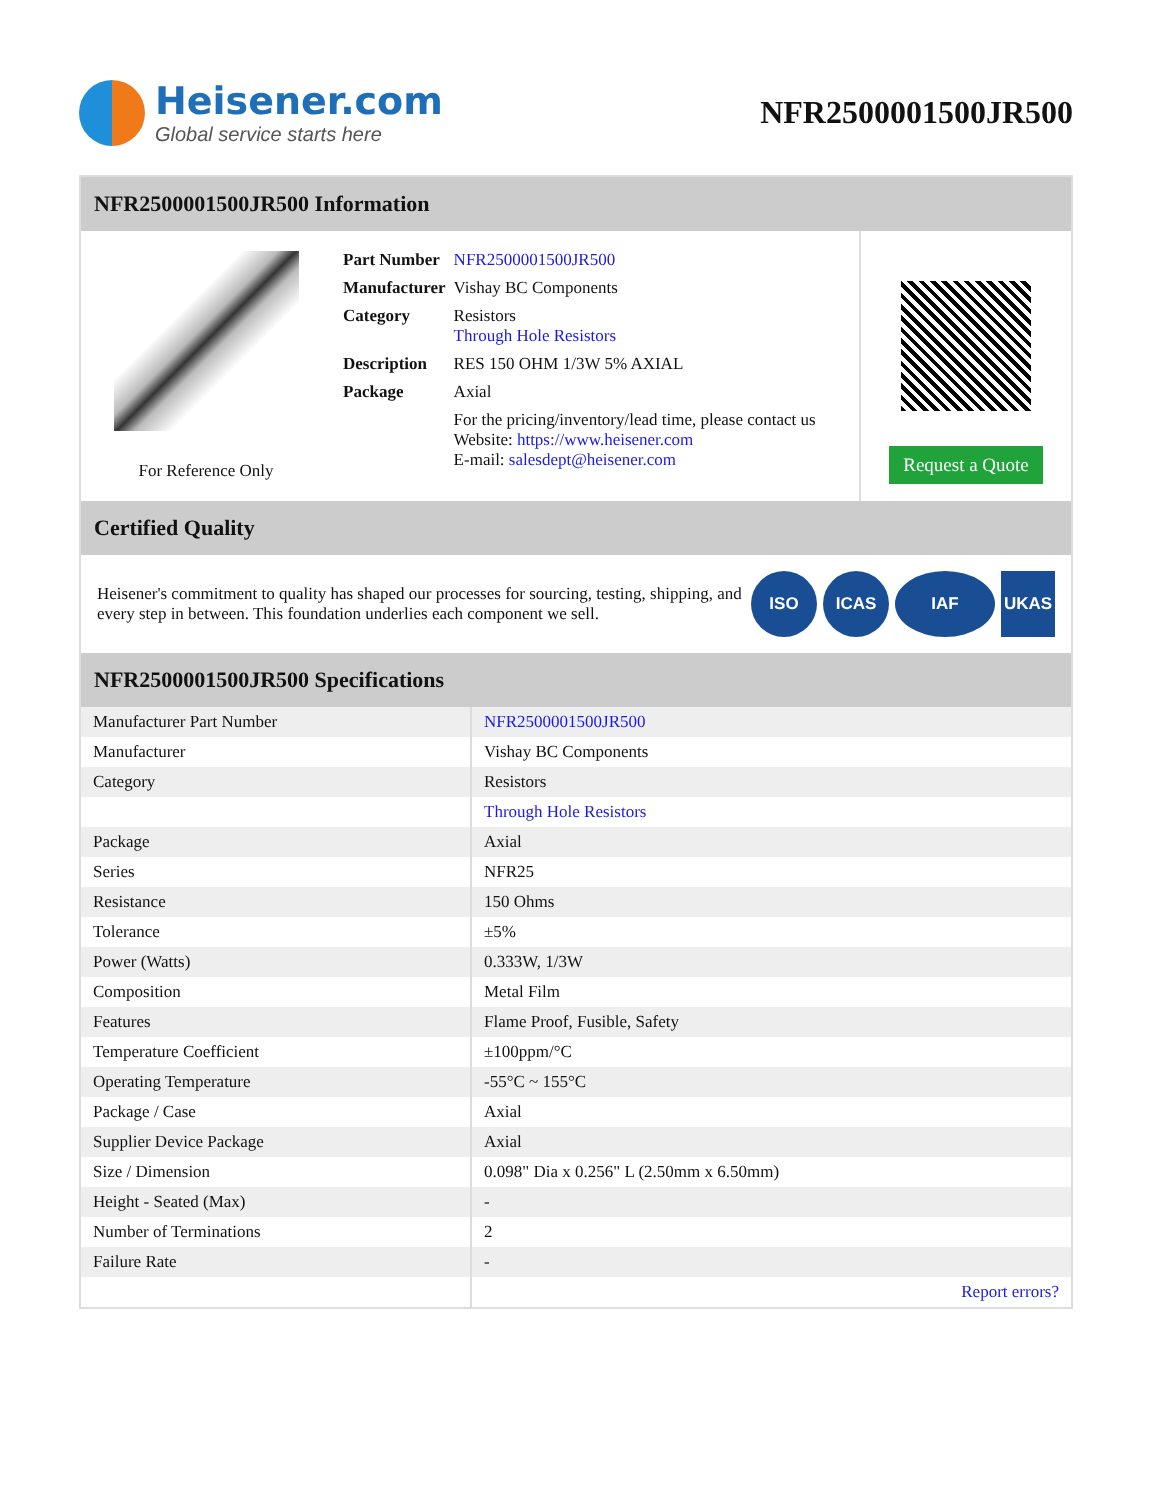Heisener.com
Global service starts here
NFR2500001500JR500
NFR2500001500JR500 Information
For Reference Only
| Part Number | NFR2500001500JR500 |
| Manufacturer | Vishay BC Components |
| Category | Resistors Through Hole Resistors |
| Description | RES 150 OHM 1/3W 5% AXIAL |
| Package | Axial |
| | For the pricing/inventory/lead time, please contact us Website: https://www.heisener.com E-mail: salesdept@heisener.com |
Request a Quote
Certified Quality
Heisener's commitment to quality has shaped our processes for sourcing, testing, shipping, and every step in between. This foundation underlies each component we sell.
ISO ICAS IAF UKAS
NFR2500001500JR500 Specifications
| Manufacturer Part Number | NFR2500001500JR500 |
| Manufacturer | Vishay BC Components |
| Category | Resistors |
| | Through Hole Resistors |
| Package | Axial |
| Series | NFR25 |
| Resistance | 150 Ohms |
| Tolerance | ±5% |
| Power (Watts) | 0.333W, 1/3W |
| Composition | Metal Film |
| Features | Flame Proof, Fusible, Safety |
| Temperature Coefficient | ±100ppm/°C |
| Operating Temperature | -55°C ~ 155°C |
| Package / Case | Axial |
| Supplier Device Package | Axial |
| Size / Dimension | 0.098" Dia x 0.256" L (2.50mm x 6.50mm) |
| Height - Seated (Max) | - |
| Number of Terminations | 2 |
| Failure Rate | - |
| | Report errors? |